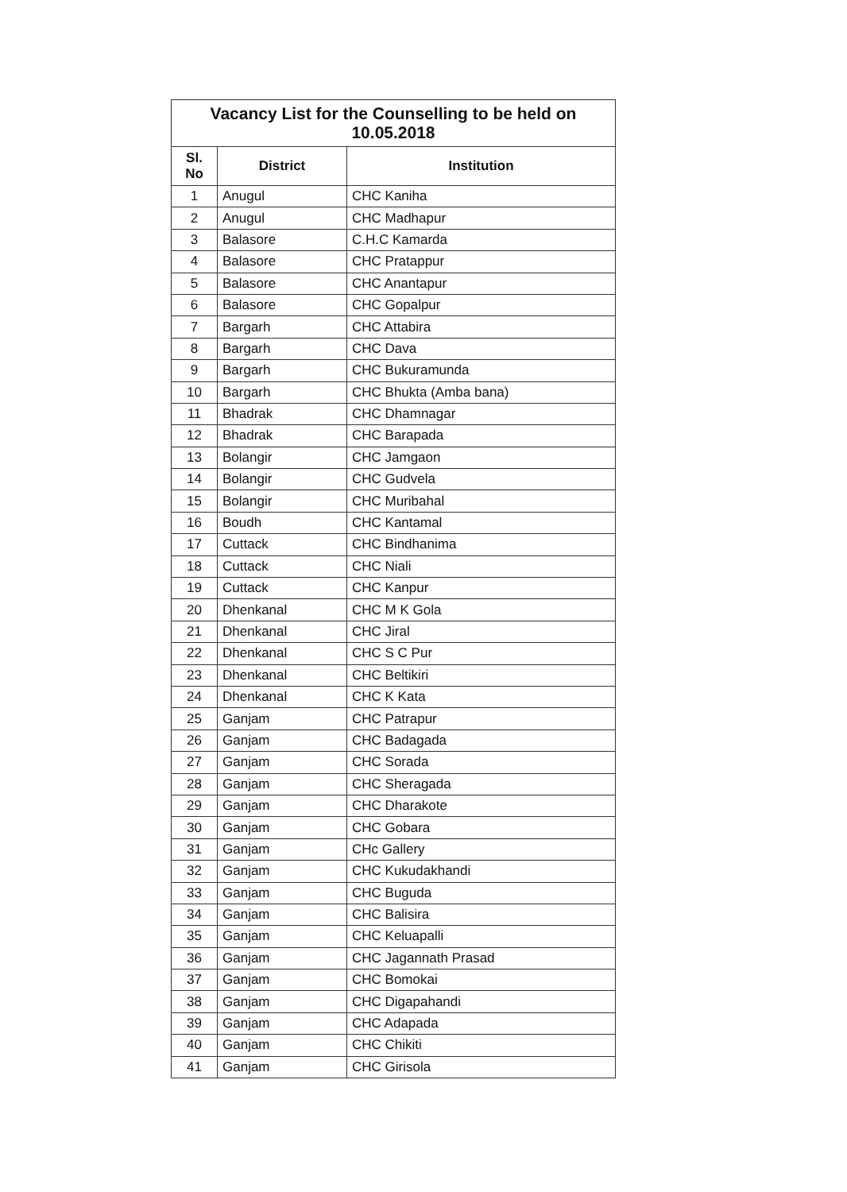| Vacancy List for the Counselling to be held on 10.05.2018 | | |
| --- | --- | --- |
| Sl. No | District | Institution |
| 1 | Anugul | CHC Kaniha |
| 2 | Anugul | CHC Madhapur |
| 3 | Balasore | C.H.C Kamarda |
| 4 | Balasore | CHC Pratappur |
| 5 | Balasore | CHC Anantapur |
| 6 | Balasore | CHC Gopalpur |
| 7 | Bargarh | CHC Attabira |
| 8 | Bargarh | CHC Dava |
| 9 | Bargarh | CHC Bukuramunda |
| 10 | Bargarh | CHC Bhukta (Amba bana) |
| 11 | Bhadrak | CHC Dhamnagar |
| 12 | Bhadrak | CHC Barapada |
| 13 | Bolangir | CHC Jamgaon |
| 14 | Bolangir | CHC Gudvela |
| 15 | Bolangir | CHC Muribahal |
| 16 | Boudh | CHC Kantamal |
| 17 | Cuttack | CHC Bindhanima |
| 18 | Cuttack | CHC Niali |
| 19 | Cuttack | CHC Kanpur |
| 20 | Dhenkanal | CHC M K Gola |
| 21 | Dhenkanal | CHC Jiral |
| 22 | Dhenkanal | CHC S C Pur |
| 23 | Dhenkanal | CHC Beltikiri |
| 24 | Dhenkanal | CHC K Kata |
| 25 | Ganjam | CHC Patrapur |
| 26 | Ganjam | CHC Badagada |
| 27 | Ganjam | CHC Sorada |
| 28 | Ganjam | CHC Sheragada |
| 29 | Ganjam | CHC Dharakote |
| 30 | Ganjam | CHC Gobara |
| 31 | Ganjam | CHc Gallery |
| 32 | Ganjam | CHC Kukudakhandi |
| 33 | Ganjam | CHC Buguda |
| 34 | Ganjam | CHC Balisira |
| 35 | Ganjam | CHC Keluapalli |
| 36 | Ganjam | CHC Jagannath Prasad |
| 37 | Ganjam | CHC Bomokai |
| 38 | Ganjam | CHC Digapahandi |
| 39 | Ganjam | CHC Adapada |
| 40 | Ganjam | CHC Chikiti |
| 41 | Ganjam | CHC Girisola |